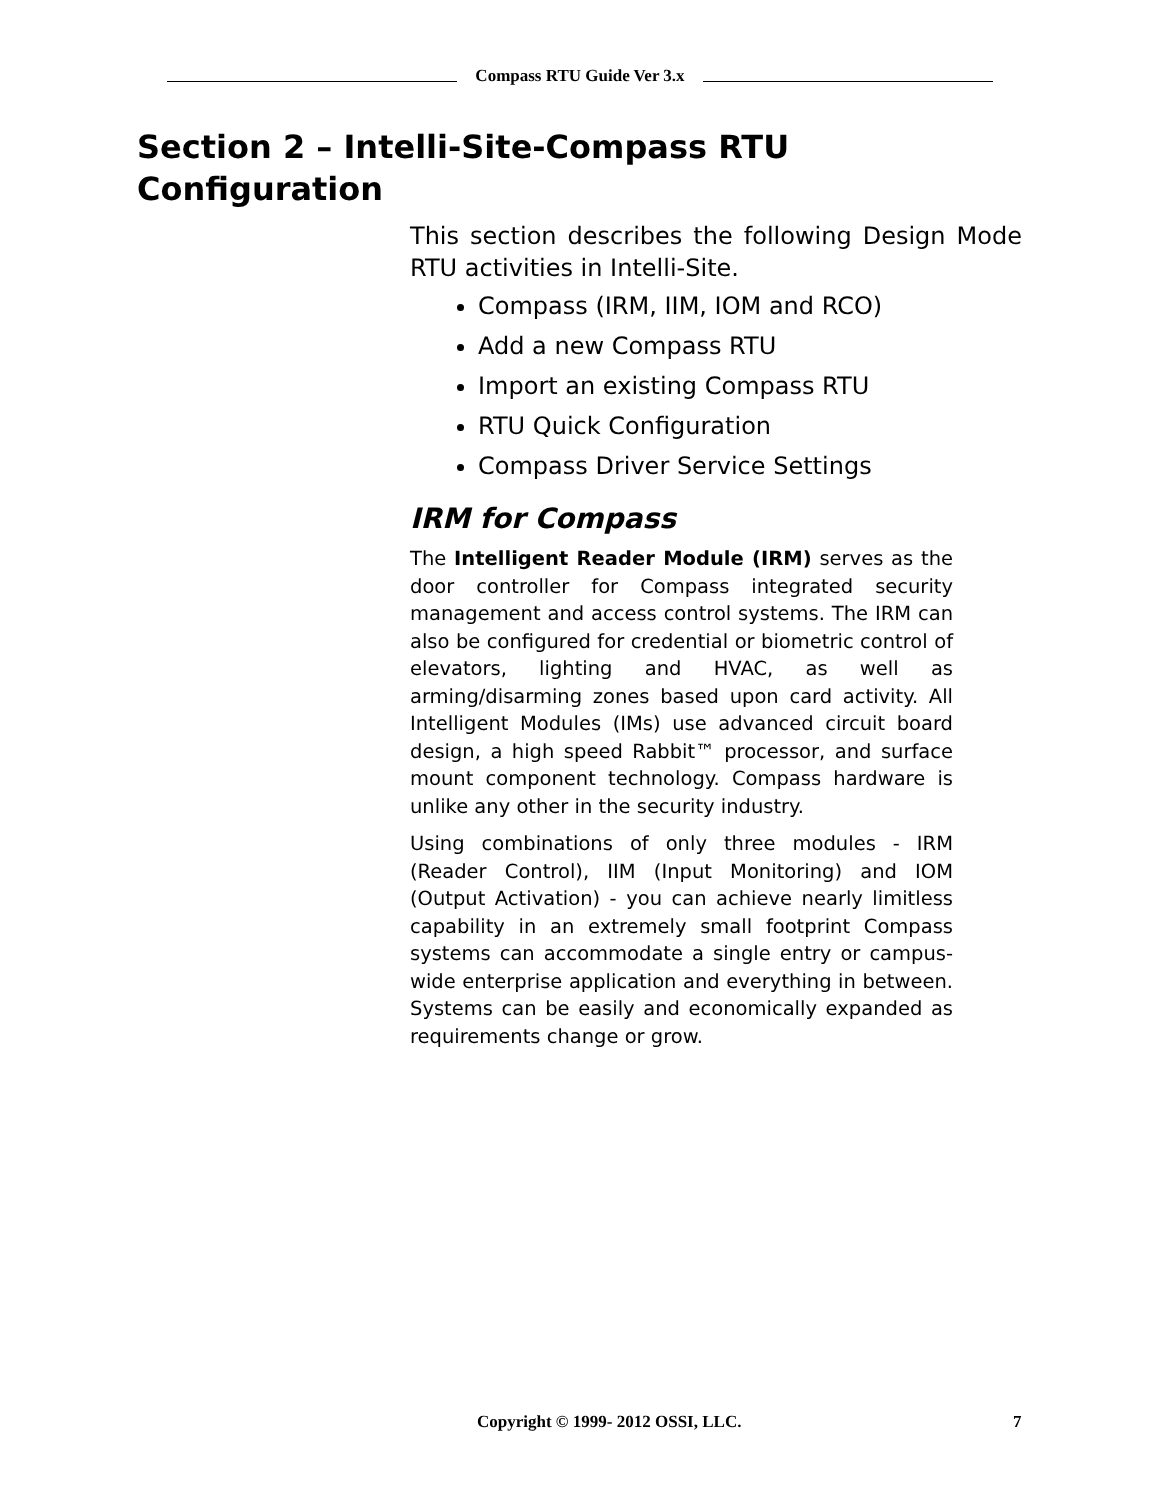Compass RTU Guide Ver 3.x
Section 2 – Intelli-Site-Compass RTU Configuration
This section describes the following Design Mode RTU activities in Intelli-Site.
Compass (IRM, IIM, IOM and RCO)
Add a new Compass RTU
Import an existing Compass RTU
RTU Quick Configuration
Compass Driver Service Settings
IRM for Compass
The Intelligent Reader Module (IRM) serves as the door controller for Compass integrated security management and access control systems. The IRM can also be configured for credential or biometric control of elevators, lighting and HVAC, as well as arming/disarming zones based upon card activity. All Intelligent Modules (IMs) use advanced circuit board design, a high speed Rabbit™ processor, and surface mount component technology. Compass hardware is unlike any other in the security industry.
Using combinations of only three modules - IRM (Reader Control), IIM (Input Monitoring) and IOM (Output Activation) - you can achieve nearly limitless capability in an extremely small footprint Compass systems can accommodate a single entry or campus-wide enterprise application and everything in between. Systems can be easily and economically expanded as requirements change or grow.
Copyright © 1999- 2012 OSSI, LLC. 7